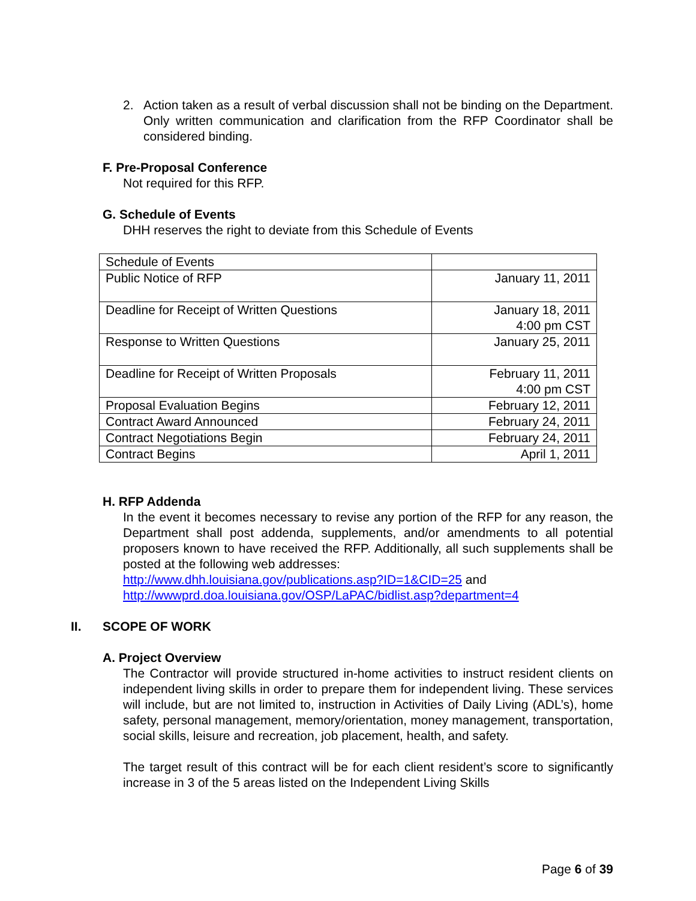2. Action taken as a result of verbal discussion shall not be binding on the Department. Only written communication and clarification from the RFP Coordinator shall be considered binding.
F. Pre-Proposal Conference
Not required for this RFP.
G. Schedule of Events
DHH reserves the right to deviate from this Schedule of Events
| Schedule of Events | |
| Public Notice of RFP | January 11, 2011 |
| Deadline for Receipt of Written Questions | January 18, 2011 4:00 pm CST |
| Response to Written Questions | January 25, 2011 |
| Deadline for Receipt of Written Proposals | February 11, 2011 4:00 pm CST |
| Proposal Evaluation Begins | February 12, 2011 |
| Contract Award Announced | February 24, 2011 |
| Contract Negotiations Begin | February 24, 2011 |
| Contract Begins | April 1, 2011 |
H. RFP Addenda
In the event it becomes necessary to revise any portion of the RFP for any reason, the Department shall post addenda, supplements, and/or amendments to all potential proposers known to have received the RFP. Additionally, all such supplements shall be posted at the following web addresses:
http://www.dhh.louisiana.gov/publications.asp?ID=1&CID=25 and
http://wwwprd.doa.louisiana.gov/OSP/LaPAC/bidlist.asp?department=4
II. SCOPE OF WORK
A. Project Overview
The Contractor will provide structured in-home activities to instruct resident clients on independent living skills in order to prepare them for independent living. These services will include, but are not limited to, instruction in Activities of Daily Living (ADL’s), home safety, personal management, memory/orientation, money management, transportation, social skills, leisure and recreation, job placement, health, and safety.
The target result of this contract will be for each client resident’s score to significantly increase in 3 of the 5 areas listed on the Independent Living Skills
Page 6 of 39